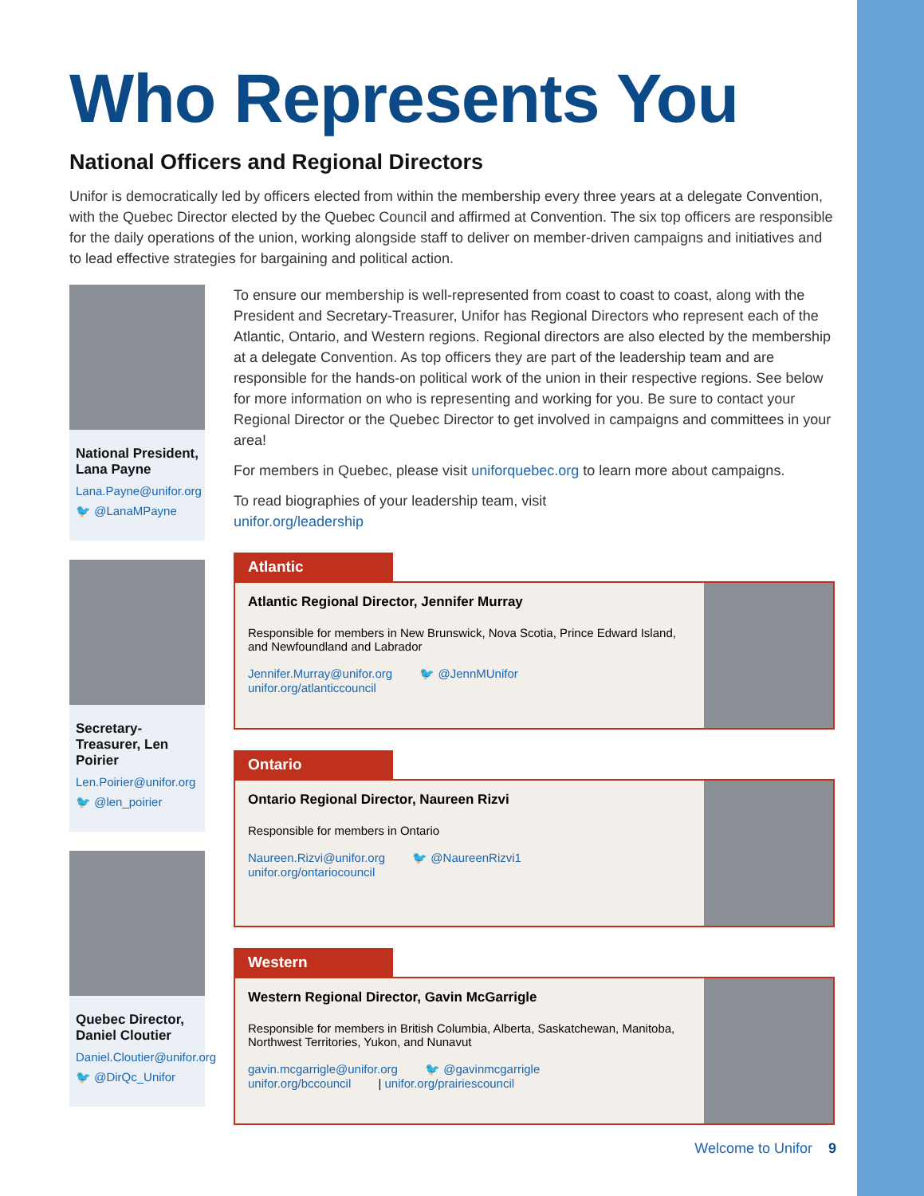Who Represents You
National Officers and Regional Directors
Unifor is democratically led by officers elected from within the membership every three years at a delegate Convention, with the Quebec Director elected by the Quebec Council and affirmed at Convention. The six top officers are responsible for the daily operations of the union, working alongside staff to deliver on member-driven campaigns and initiatives and to lead effective strategies for bargaining and political action.
National President, Lana Payne
Lana.Payne@unifor.org
🐦 @LanaMPayne
Secretary-Treasurer, Len Poirier
Len.Poirier@unifor.org
🐦 @len_poirier
Quebec Director, Daniel Cloutier
Daniel.Cloutier@unifor.org
🐦 @DirQc_Unifor
To ensure our membership is well-represented from coast to coast to coast, along with the President and Secretary-Treasurer, Unifor has Regional Directors who represent each of the Atlantic, Ontario, and Western regions. Regional directors are also elected by the membership at a delegate Convention. As top officers they are part of the leadership team and are responsible for the hands-on political work of the union in their respective regions. See below for more information on who is representing and working for you. Be sure to contact your Regional Director or the Quebec Director to get involved in campaigns and committees in your area!
For members in Quebec, please visit uniforquebec.org to learn more about campaigns.
To read biographies of your leadership team, visit
unifor.org/leadership
Atlantic
Atlantic Regional Director, Jennifer Murray
Responsible for members in New Brunswick, Nova Scotia, Prince Edward Island, and Newfoundland and Labrador
Jennifer.Murray@unifor.org 🐦 @JennMUnifor
unifor.org/atlanticcouncil
Ontario
Ontario Regional Director, Naureen Rizvi
Responsible for members in Ontario
Naureen.Rizvi@unifor.org 🐦 @NaureenRizvi1
unifor.org/ontariocouncil
Western
Western Regional Director, Gavin McGarrigle
Responsible for members in British Columbia, Alberta, Saskatchewan, Manitoba, Northwest Territories, Yukon, and Nunavut
gavin.mcgarrigle@unifor.org 🐦 @gavinmcgarrigle
unifor.org/bccouncil | unifor.org/prairiescouncil
Welcome to Unifor 9